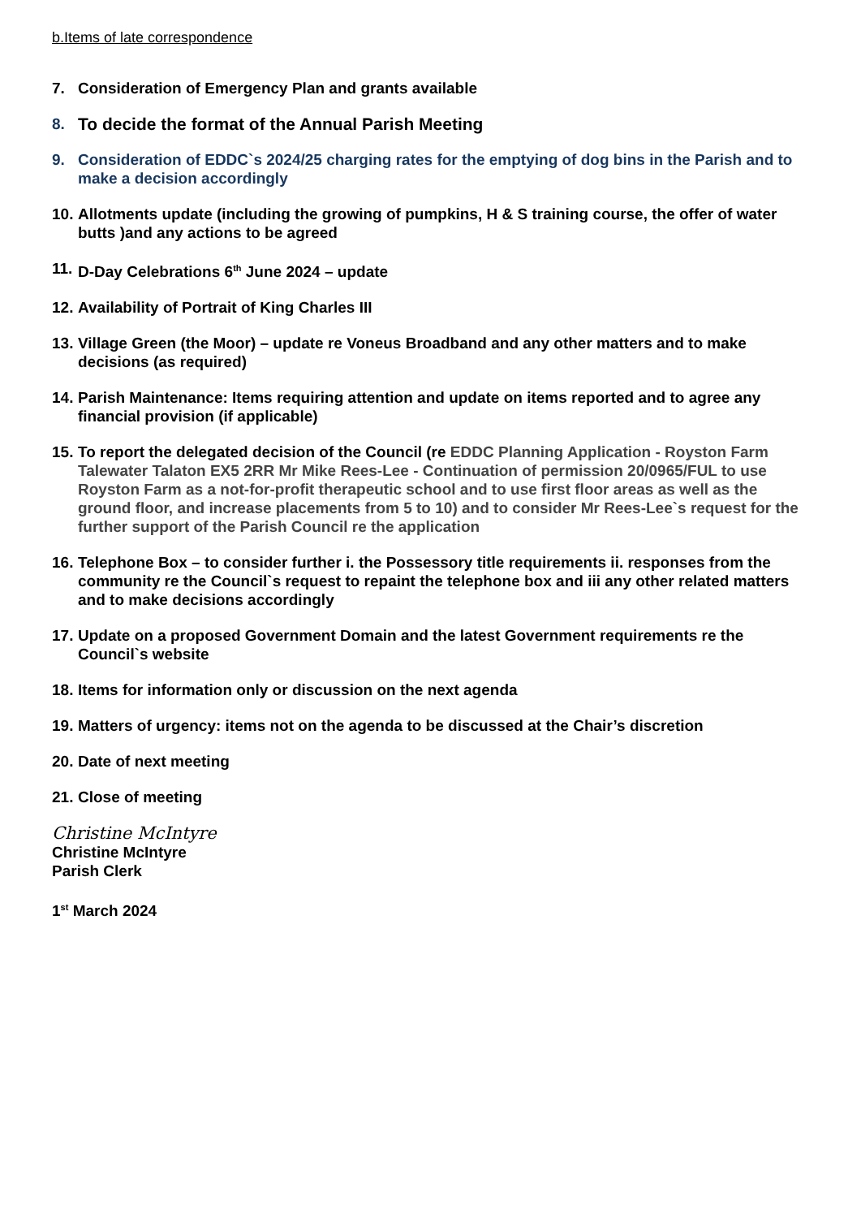b.Items of late correspondence
7. Consideration of Emergency Plan and grants available
8. To decide the format of the Annual Parish Meeting
9. Consideration of EDDC`s 2024/25 charging rates for the emptying of dog bins in the Parish and to make a decision accordingly
10. Allotments update (including the growing of pumpkins, H & S training course, the offer of water butts )and any actions to be agreed
11. D-Day Celebrations 6<sup>th</sup> June 2024 – update
12. Availability of Portrait of King Charles III
13. Village Green (the Moor) – update re Voneus Broadband and any other matters and to make decisions (as required)
14. Parish Maintenance: Items requiring attention and update on items reported and to agree any financial provision (if applicable)
15. To report the delegated decision of the Council (re EDDC Planning Application - Royston Farm Talewater Talaton EX5 2RR Mr Mike Rees-Lee - Continuation of permission 20/0965/FUL to use Royston Farm as a not-for-profit therapeutic school and to use first floor areas as well as the ground floor, and increase placements from 5 to 10) and to consider Mr Rees-Lee`s request for the further support of the Parish Council re the application
16. Telephone Box – to consider further i. the Possessory title requirements ii. responses from the community re the Council`s request to repaint the telephone box and iii any other related matters and to make decisions accordingly
17. Update on a proposed Government Domain and the latest Government requirements re the Council`s website
18. Items for information only or discussion on the next agenda
19. Matters of urgency: items not on the agenda to be discussed at the Chair’s discretion
20. Date of next meeting
21. Close of meeting
Christine McIntyre
Christine McIntyre
Parish Clerk
1<sup>st</sup> March 2024